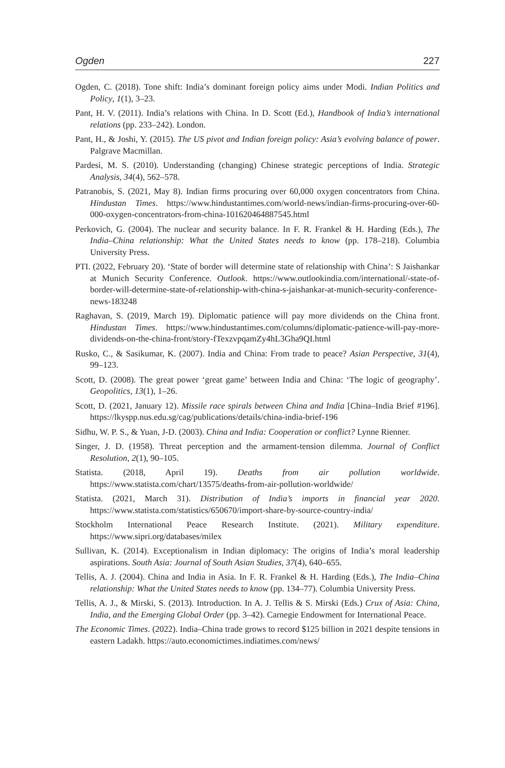Ogden 227
Ogden, C. (2018). Tone shift: India’s dominant foreign policy aims under Modi. Indian Politics and Policy, 1(1), 3–23.
Pant, H. V. (2011). India’s relations with China. In D. Scott (Ed.), Handbook of India’s international relations (pp. 233–242). London.
Pant, H., & Joshi, Y. (2015). The US pivot and Indian foreign policy: Asia’s evolving balance of power. Palgrave Macmillan.
Pardesi, M. S. (2010). Understanding (changing) Chinese strategic perceptions of India. Strategic Analysis, 34(4), 562–578.
Patranobis, S. (2021, May 8). Indian firms procuring over 60,000 oxygen concentrators from China. Hindustan Times. https://www.hindustantimes.com/world-news/indian-firms-procuring-over-60-000-oxygen-concentrators-from-china-101620464887545.html
Perkovich, G. (2004). The nuclear and security balance. In F. R. Frankel & H. Harding (Eds.), The India–China relationship: What the United States needs to know (pp. 178–218). Columbia University Press.
PTI. (2022, February 20). ‘State of border will determine state of relationship with China’: S Jaishankar at Munich Security Conference. Outlook. https://www.outlookindia.com/international/-state-of-border-will-determine-state-of-relationship-with-china-s-jaishankar-at-munich-security-conference-news-183248
Raghavan, S. (2019, March 19). Diplomatic patience will pay more dividends on the China front. Hindustan Times. https://www.hindustantimes.com/columns/diplomatic-patience-will-pay-more-dividends-on-the-china-front/story-fTexzvpqamZy4hL3Gha9QI.html
Rusko, C., & Sasikumar, K. (2007). India and China: From trade to peace? Asian Perspective, 31(4), 99–123.
Scott, D. (2008). The great power ‘great game’ between India and China: ‘The logic of geography’. Geopolitics, 13(1), 1–26.
Scott, D. (2021, January 12). Missile race spirals between China and India [China–India Brief #196]. https://lkyspp.nus.edu.sg/cag/publications/details/china-india-brief-196
Sidhu, W. P. S., & Yuan, J-D. (2003). China and India: Cooperation or conflict? Lynne Rienner.
Singer, J. D. (1958). Threat perception and the armament-tension dilemma. Journal of Conflict Resolution, 2(1), 90–105.
Statista. (2018, April 19). Deaths from air pollution worldwide. https://www.statista.com/chart/13575/deaths-from-air-pollution-worldwide/
Statista. (2021, March 31). Distribution of India’s imports in financial year 2020. https://www.statista.com/statistics/650670/import-share-by-source-country-india/
Stockholm International Peace Research Institute. (2021). Military expenditure. https://www.sipri.org/databases/milex
Sullivan, K. (2014). Exceptionalism in Indian diplomacy: The origins of India’s moral leadership aspirations. South Asia: Journal of South Asian Studies, 37(4), 640–655.
Tellis, A. J. (2004). China and India in Asia. In F. R. Frankel & H. Harding (Eds.), The India–China relationship: What the United States needs to know (pp. 134–77). Columbia University Press.
Tellis, A. J., & Mirski, S. (2013). Introduction. In A. J. Tellis & S. Mirski (Eds.) Crux of Asia: China, India, and the Emerging Global Order (pp. 3–42). Carnegie Endowment for International Peace.
The Economic Times. (2022). India–China trade grows to record $125 billion in 2021 despite tensions in eastern Ladakh. https://auto.economictimes.indiatimes.com/news/